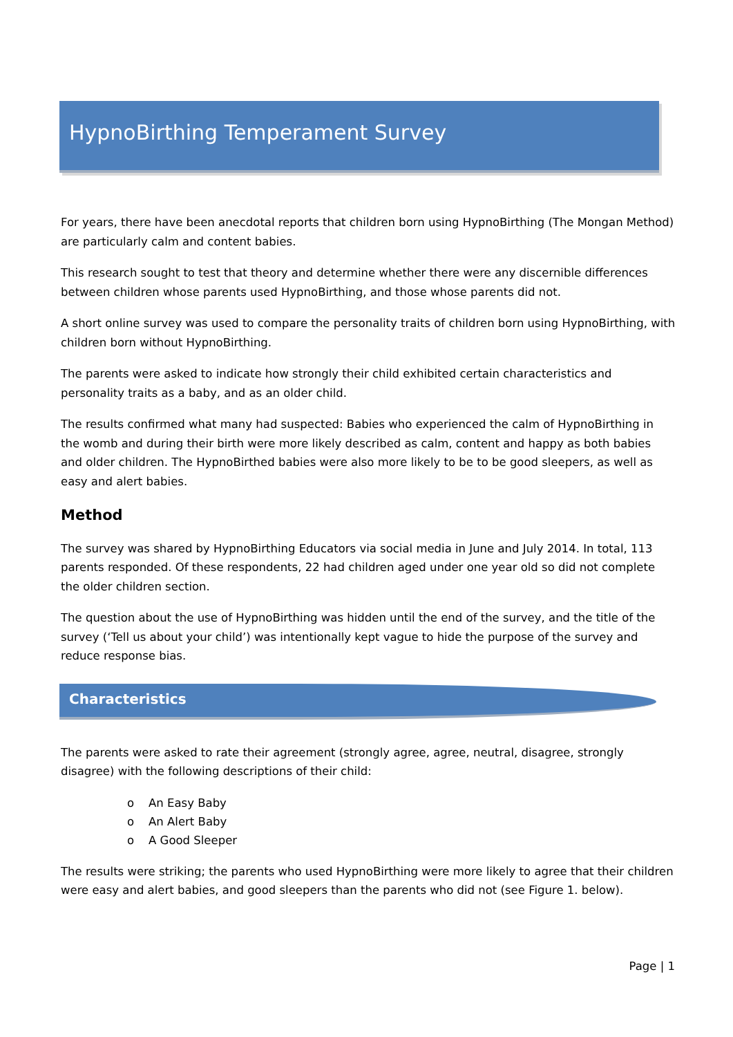HypnoBirthing Temperament Survey
For years, there have been anecdotal reports that children born using HypnoBirthing (The Mongan Method) are particularly calm and content babies.
This research sought to test that theory and determine whether there were any discernible differences between children whose parents used HypnoBirthing, and those whose parents did not.
A short online survey was used to compare the personality traits of children born using HypnoBirthing, with children born without HypnoBirthing.
The parents were asked to indicate how strongly their child exhibited certain characteristics and personality traits as a baby, and as an older child.
The results confirmed what many had suspected: Babies who experienced the calm of HypnoBirthing in the womb and during their birth were more likely described as calm, content and happy as both babies and older children. The HypnoBirthed babies were also more likely to be to be good sleepers, as well as easy and alert babies.
Method
The survey was shared by HypnoBirthing Educators via social media in June and July 2014. In total, 113 parents responded. Of these respondents, 22 had children aged under one year old so did not complete the older children section.
The question about the use of HypnoBirthing was hidden until the end of the survey, and the title of the survey (‘Tell us about your child’) was intentionally kept vague to hide the purpose of the survey and reduce response bias.
Characteristics
The parents were asked to rate their agreement (strongly agree, agree, neutral, disagree, strongly disagree) with the following descriptions of their child:
o An Easy Baby
o An Alert Baby
o A Good Sleeper
The results were striking; the parents who used HypnoBirthing were more likely to agree that their children were easy and alert babies, and good sleepers than the parents who did not (see Figure 1. below).
Page | 1